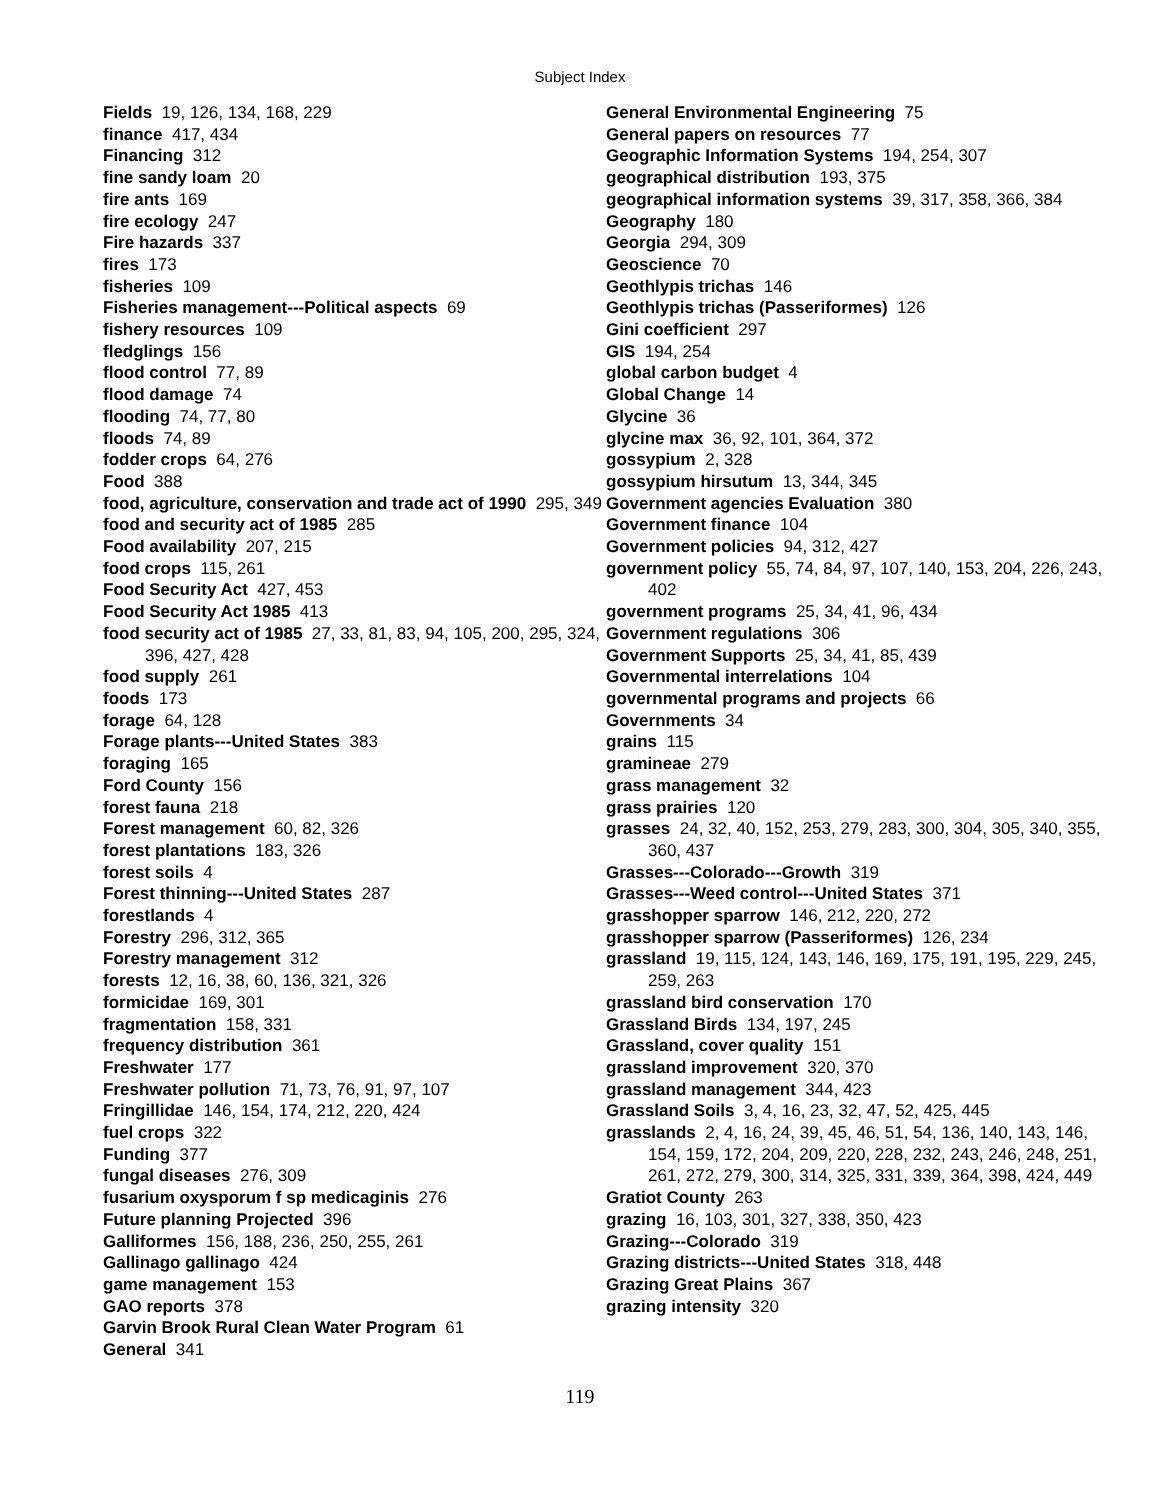Subject Index
Fields 19, 126, 134, 168, 229
finance 417, 434
Financing 312
fine sandy loam 20
fire ants 169
fire ecology 247
Fire hazards 337
fires 173
fisheries 109
Fisheries management---Political aspects 69
fishery resources 109
fledglings 156
flood control 77, 89
flood damage 74
flooding 74, 77, 80
floods 74, 89
fodder crops 64, 276
Food 388
food, agriculture, conservation and trade act of 1990 295, 349
food and security act of 1985 285
Food availability 207, 215
food crops 115, 261
Food Security Act 427, 453
Food Security Act 1985 413
food security act of 1985 27, 33, 81, 83, 94, 105, 200, 295, 324, 396, 427, 428
food supply 261
foods 173
forage 64, 128
Forage plants---United States 383
foraging 165
Ford County 156
forest fauna 218
Forest management 60, 82, 326
forest plantations 183, 326
forest soils 4
Forest thinning---United States 287
forestlands 4
Forestry 296, 312, 365
Forestry management 312
forests 12, 16, 38, 60, 136, 321, 326
formicidae 169, 301
fragmentation 158, 331
frequency distribution 361
Freshwater 177
Freshwater pollution 71, 73, 76, 91, 97, 107
Fringillidae 146, 154, 174, 212, 220, 424
fuel crops 322
Funding 377
fungal diseases 276, 309
fusarium oxysporum f sp medicaginis 276
Future planning Projected 396
Galliformes 156, 188, 236, 250, 255, 261
Gallinago gallinago 424
game management 153
GAO reports 378
Garvin Brook Rural Clean Water Program 61
General 341
General Environmental Engineering 75
General papers on resources 77
Geographic Information Systems 194, 254, 307
geographical distribution 193, 375
geographical information systems 39, 317, 358, 366, 384
Geography 180
Georgia 294, 309
Geoscience 70
Geothlypis trichas 146
Geothlypis trichas (Passeriformes) 126
Gini coefficient 297
GIS 194, 254
global carbon budget 4
Global Change 14
Glycine 36
glycine max 36, 92, 101, 364, 372
gossypium 2, 328
gossypium hirsutum 13, 344, 345
Government agencies Evaluation 380
Government finance 104
Government policies 94, 312, 427
government policy 55, 74, 84, 97, 107, 140, 153, 204, 226, 243, 402
government programs 25, 34, 41, 96, 434
Government regulations 306
Government Supports 25, 34, 41, 85, 439
Governmental interrelations 104
governmental programs and projects 66
Governments 34
grains 115
gramineae 279
grass management 32
grass prairies 120
grasses 24, 32, 40, 152, 253, 279, 283, 300, 304, 305, 340, 355, 360, 437
Grasses---Colorado---Growth 319
Grasses---Weed control---United States 371
grasshopper sparrow 146, 212, 220, 272
grasshopper sparrow (Passeriformes) 126, 234
grassland 19, 115, 124, 143, 146, 169, 175, 191, 195, 229, 245, 259, 263
grassland bird conservation 170
Grassland Birds 134, 197, 245
Grassland, cover quality 151
grassland improvement 320, 370
grassland management 344, 423
Grassland Soils 3, 4, 16, 23, 32, 47, 52, 425, 445
grasslands 2, 4, 16, 24, 39, 45, 46, 51, 54, 136, 140, 143, 146, 154, 159, 172, 204, 209, 220, 228, 232, 243, 246, 248, 251, 261, 272, 279, 300, 314, 325, 331, 339, 364, 398, 424, 449
Gratiot County 263
grazing 16, 103, 301, 327, 338, 350, 423
Grazing---Colorado 319
Grazing districts---United States 318, 448
Grazing Great Plains 367
grazing intensity 320
119